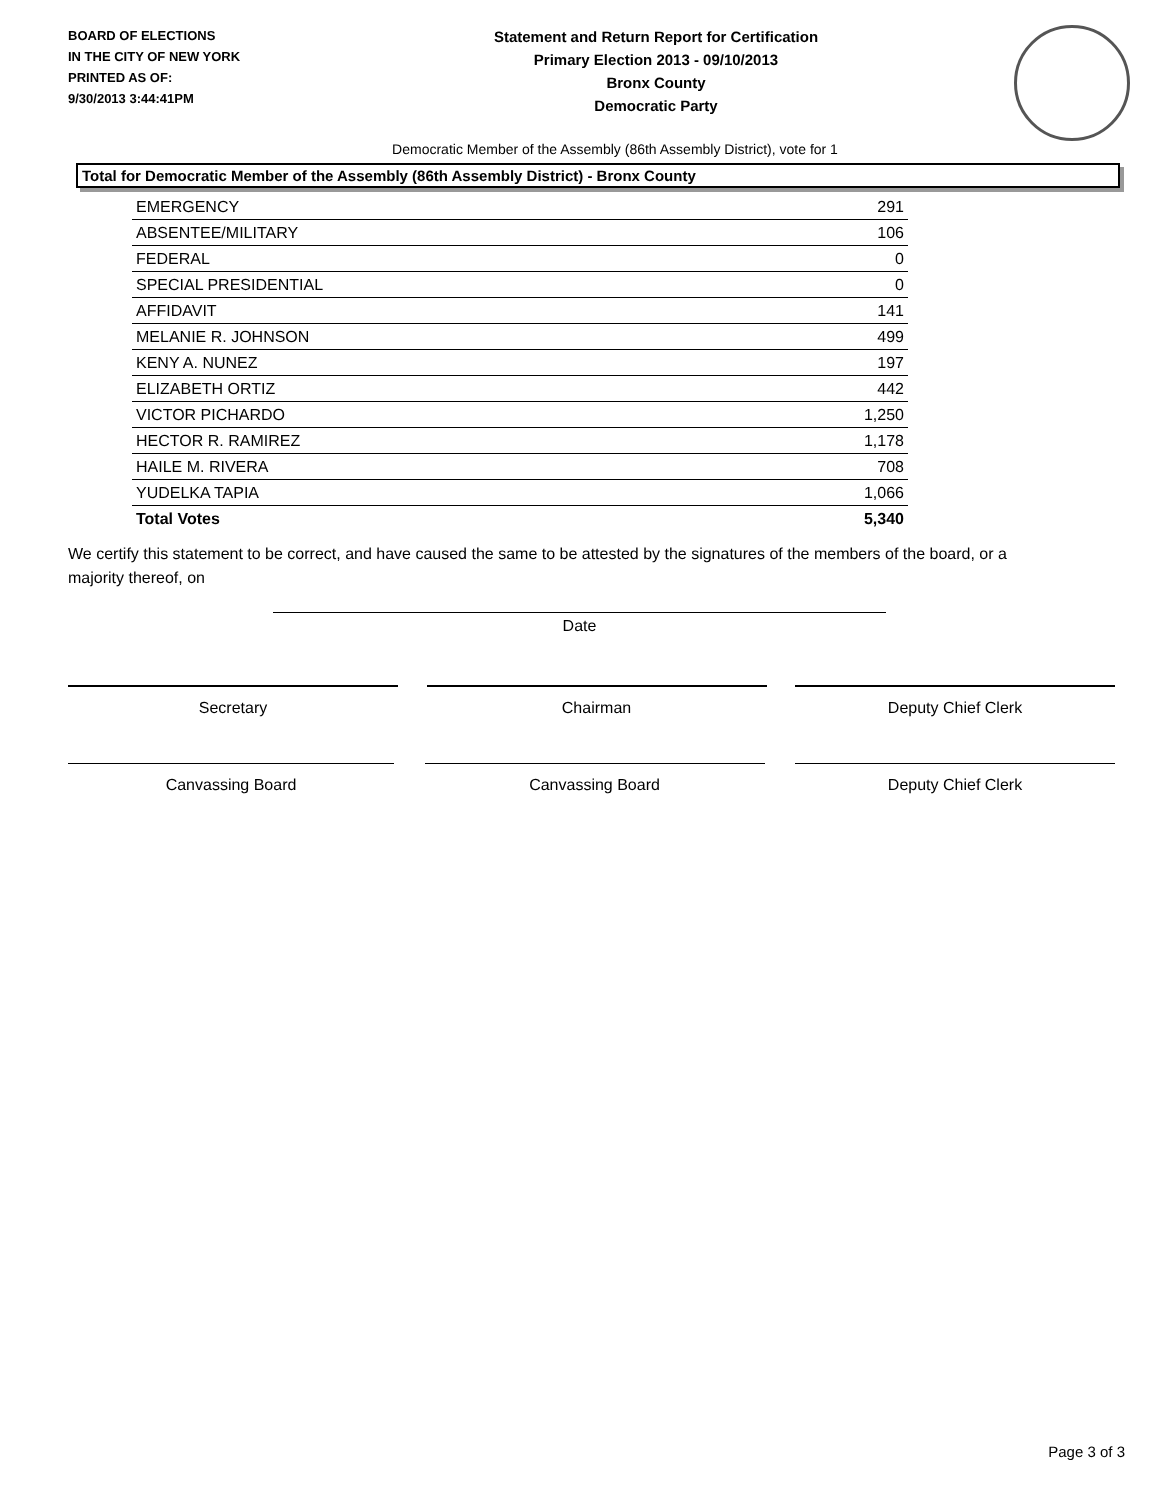BOARD OF ELECTIONS
IN THE CITY OF NEW YORK
PRINTED AS OF:
9/30/2013 3:44:41PM
Statement and Return Report for Certification
Primary Election 2013 - 09/10/2013
Bronx County
Democratic Party
Democratic Member of the Assembly (86th Assembly District), vote for 1
Total for Democratic Member of the Assembly (86th Assembly District) - Bronx County
| EMERGENCY | 291 |
| ABSENTEE/MILITARY | 106 |
| FEDERAL | 0 |
| SPECIAL PRESIDENTIAL | 0 |
| AFFIDAVIT | 141 |
| MELANIE R. JOHNSON | 499 |
| KENY A. NUNEZ | 197 |
| ELIZABETH ORTIZ | 442 |
| VICTOR PICHARDO | 1,250 |
| HECTOR R. RAMIREZ | 1,178 |
| HAILE M. RIVERA | 708 |
| YUDELKA TAPIA | 1,066 |
| Total Votes | 5,340 |
We certify this statement to be correct, and have caused the same to be attested by the signatures of the members of the board, or a majority thereof, on
Date
Secretary Chairman Deputy Chief Clerk
Canvassing Board Canvassing Board Deputy Chief Clerk
Page 3 of 3